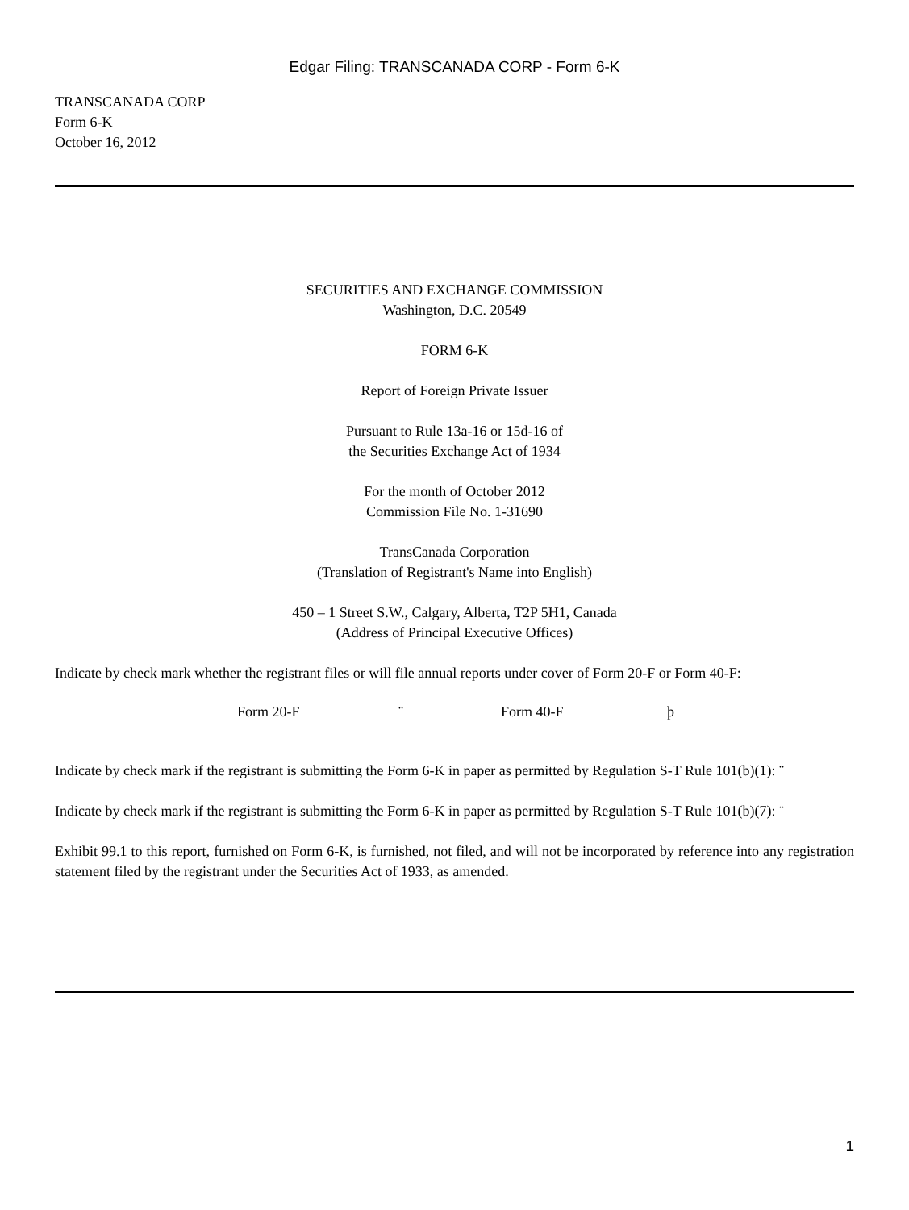Edgar Filing: TRANSCANADA CORP - Form 6-K
TRANSCANADA CORP
Form 6-K
October 16, 2012
SECURITIES AND EXCHANGE COMMISSION
Washington, D.C. 20549
FORM 6-K
Report of Foreign Private Issuer
Pursuant to Rule 13a-16 or 15d-16 of
the Securities Exchange Act of 1934
For the month of October 2012
Commission File No. 1-31690
TransCanada Corporation
(Translation of Registrant's Name into English)
450 – 1 Street S.W., Calgary, Alberta, T2P 5H1, Canada
(Address of Principal Executive Offices)
Indicate by check mark whether the registrant files or will file annual reports under cover of Form 20-F or Form 40-F:
Form 20-F ¨ Form 40-F þ
Indicate by check mark if the registrant is submitting the Form 6-K in paper as permitted by Regulation S-T Rule 101(b)(1): ¨
Indicate by check mark if the registrant is submitting the Form 6-K in paper as permitted by Regulation S-T Rule 101(b)(7): ¨
Exhibit 99.1 to this report, furnished on Form 6-K, is furnished, not filed, and will not be incorporated by reference into any registration statement filed by the registrant under the Securities Act of 1933, as amended.
1